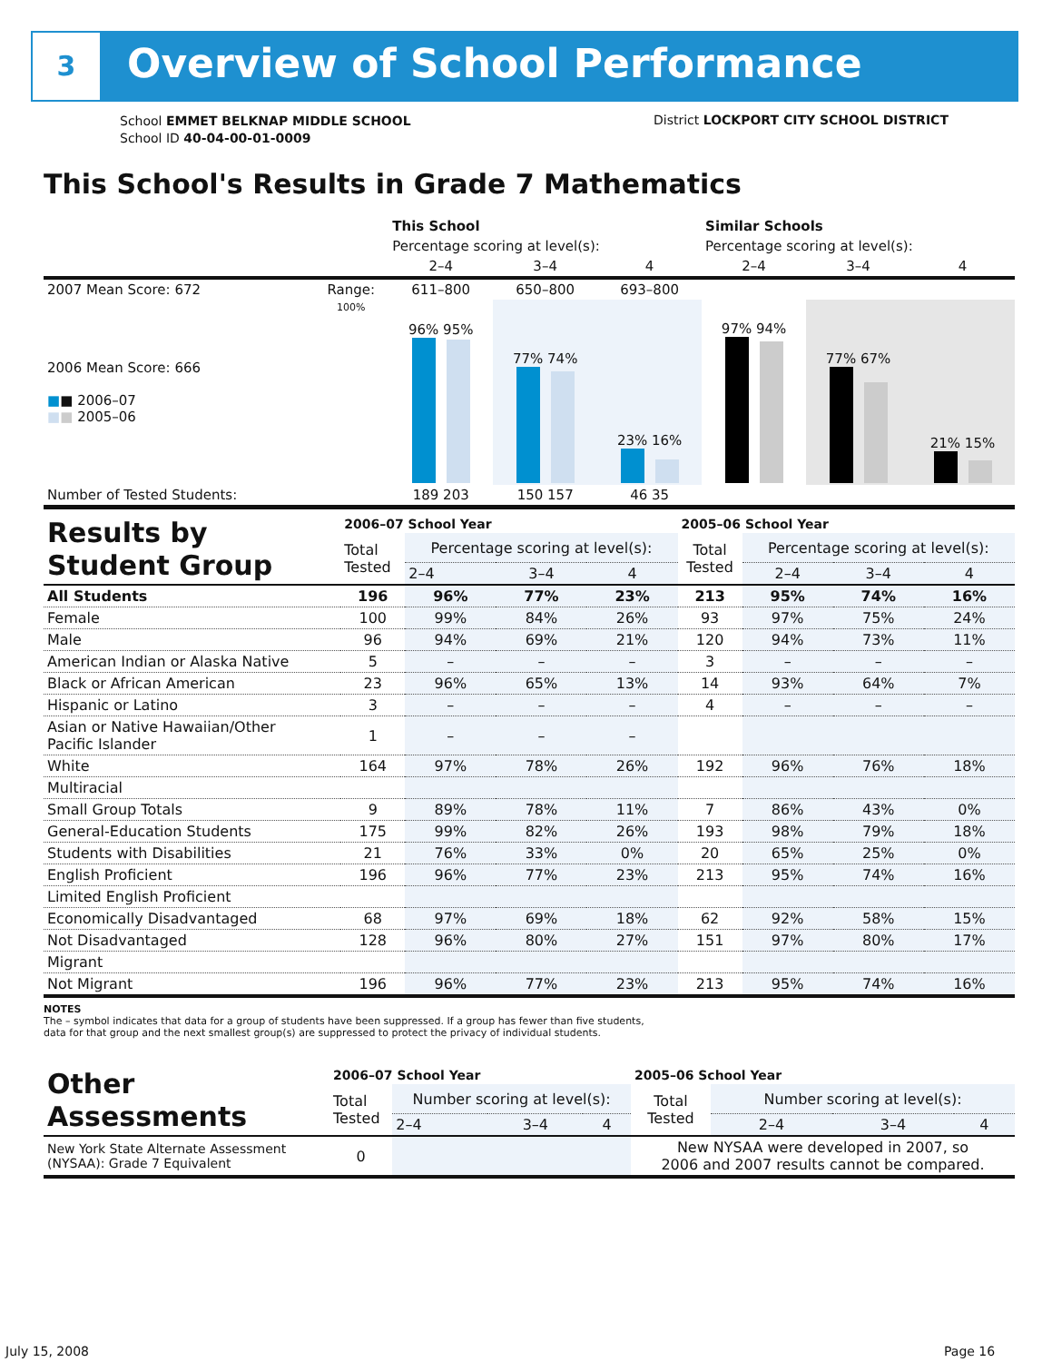3 Overview of School Performance
School EMMET BELKNAP MIDDLE SCHOOL
School ID 40-04-00-01-0009
District LOCKPORT CITY SCHOOL DISTRICT
This School's Results in Grade 7 Mathematics
| | | This School | | | Similar Schools | | |
| --- | --- | --- | --- | --- | --- | --- | --- |
| | | Percentage scoring at level(s): | | | Percentage scoring at level(s): | | |
| | | 2–4 | 3–4 | 4 | 2–4 | 3–4 | 4 |
| 2007 Mean Score: 672 | Range: | 611–800 | 650–800 | 693–800 | | | |
| 2006 Mean Score: 666 ■ ■ 2006–07 ■ ■ 2005–06 | 100% | 96% 95% | 77% 74% | 23% 16% | 97% 94% | 77% 67% | 21% 15% |
| Number of Tested Students: | | 189 203 | 150 157 | 46 35 | | | |
| Results by Student Group | 2006–07 School Year | | | | 2005–06 School Year | | | |
| | Total Tested | Percentage scoring at level(s): | | | Total Tested | Percentage scoring at level(s): | | |
| | | 2–4 | 3–4 | 4 | | 2–4 | 3–4 | 4 |
| All Students | 196 | 96% | 77% | 23% | 213 | 95% | 74% | 16% |
| Female | 100 | 99% | 84% | 26% | 93 | 97% | 75% | 24% |
| Male | 96 | 94% | 69% | 21% | 120 | 94% | 73% | 11% |
| American Indian or Alaska Native | 5 | – | – | – | 3 | – | – | – |
| Black or African American | 23 | 96% | 65% | 13% | 14 | 93% | 64% | 7% |
| Hispanic or Latino | 3 | – | – | – | 4 | – | – | – |
| Asian or Native Hawaiian/Other Pacific Islander | 1 | – | – | – | | | | |
| White | 164 | 97% | 78% | 26% | 192 | 96% | 76% | 18% |
| Multiracial | | | | | | | | |
| Small Group Totals | 9 | 89% | 78% | 11% | 7 | 86% | 43% | 0% |
| General-Education Students | 175 | 99% | 82% | 26% | 193 | 98% | 79% | 18% |
| Students with Disabilities | 21 | 76% | 33% | 0% | 20 | 65% | 25% | 0% |
| English Proficient | 196 | 96% | 77% | 23% | 213 | 95% | 74% | 16% |
| Limited English Proficient | | | | | | | | |
| Economically Disadvantaged | 68 | 97% | 69% | 18% | 62 | 92% | 58% | 15% |
| Not Disadvantaged | 128 | 96% | 80% | 27% | 151 | 97% | 80% | 17% |
| Migrant | | | | | | | | |
| Not Migrant | 196 | 96% | 77% | 23% | 213 | 95% | 74% | 16% |
NOTES
The – symbol indicates that data for a group of students have been suppressed. If a group has fewer than five students,
data for that group and the next smallest group(s) are suppressed to protect the privacy of individual students.
| Other Assessments | 2006–07 School Year | | | | 2005–06 School Year | | | |
| | Total Tested | Number scoring at level(s): | | | Total Tested | Number scoring at level(s): | | |
| | | 2–4 | 3–4 | 4 | | 2–4 | 3–4 | 4 |
| New York State Alternate Assessment (NYSAA): Grade 7 Equivalent | 0 | | | | New NYSAA were developed in 2007, so 2006 and 2007 results cannot be compared. | | | |
July 15, 2008 Page 16